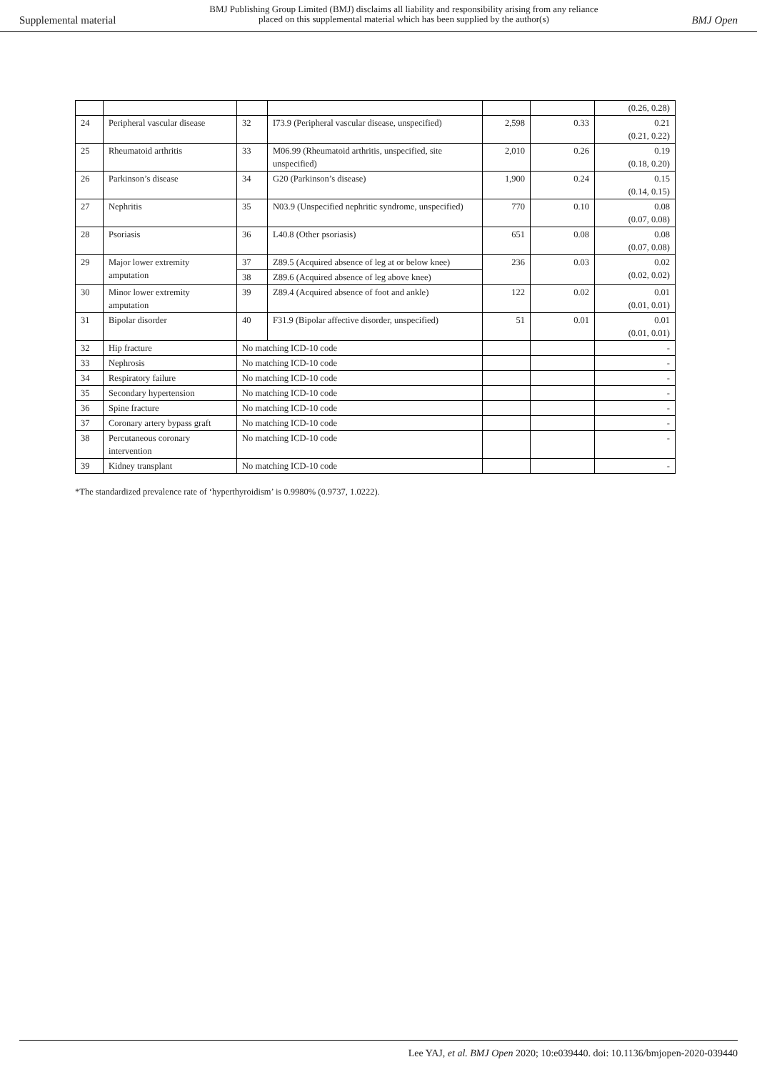Supplemental material
BMJ Publishing Group Limited (BMJ) disclaims all liability and responsibility arising from any reliance
placed on this supplemental material which has been supplied by the author(s)
BMJ Open
| | | | | | | (0.26, 0.28) |
| 24 | Peripheral vascular disease | 32 | I73.9 (Peripheral vascular disease, unspecified) | 2,598 | 0.33 | 0.21 (0.21, 0.22) |
| 25 | Rheumatoid arthritis | 33 | M06.99 (Rheumatoid arthritis, unspecified, site unspecified) | 2,010 | 0.26 | 0.19 (0.18, 0.20) |
| 26 | Parkinson’s disease | 34 | G20 (Parkinson’s disease) | 1,900 | 0.24 | 0.15 (0.14, 0.15) |
| 27 | Nephritis | 35 | N03.9 (Unspecified nephritic syndrome, unspecified) | 770 | 0.10 | 0.08 (0.07, 0.08) |
| 28 | Psoriasis | 36 | L40.8 (Other psoriasis) | 651 | 0.08 | 0.08 (0.07, 0.08) |
| 29 | Major lower extremity amputation | 37 | Z89.5 (Acquired absence of leg at or below knee) | 236 | 0.03 | 0.02 (0.02, 0.02) |
| | | 38 | Z89.6 (Acquired absence of leg above knee) | | | |
| 30 | Minor lower extremity amputation | 39 | Z89.4 (Acquired absence of foot and ankle) | 122 | 0.02 | 0.01 (0.01, 0.01) |
| 31 | Bipolar disorder | 40 | F31.9 (Bipolar affective disorder, unspecified) | 51 | 0.01 | 0.01 (0.01, 0.01) |
| 32 | Hip fracture | No matching ICD-10 code | | | | - |
| 33 | Nephrosis | No matching ICD-10 code | | | | - |
| 34 | Respiratory failure | No matching ICD-10 code | | | | - |
| 35 | Secondary hypertension | No matching ICD-10 code | | | | - |
| 36 | Spine fracture | No matching ICD-10 code | | | | - |
| 37 | Coronary artery bypass graft | No matching ICD-10 code | | | | - |
| 38 | Percutaneous coronary intervention | No matching ICD-10 code | | | | - |
| 39 | Kidney transplant | No matching ICD-10 code | | | | - |
*The standardized prevalence rate of ‘hyperthyroidism’ is 0.9980% (0.9737, 1.0222).
Lee YAJ, et al. BMJ Open 2020; 10:e039440. doi: 10.1136/bmjopen-2020-039440